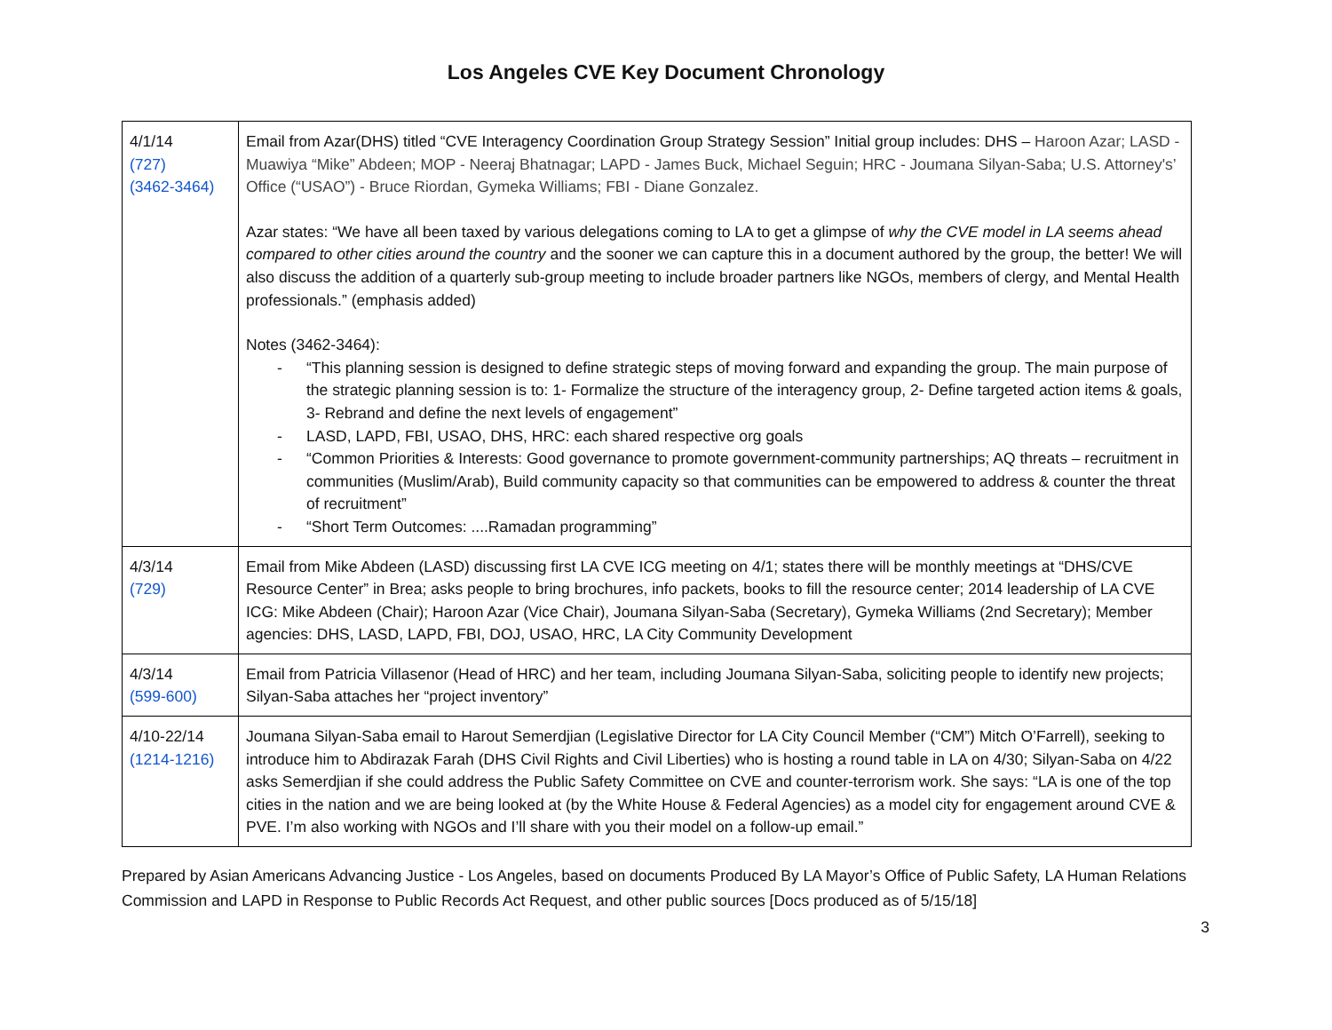Los Angeles CVE Key Document Chronology
| 4/1/14 (727) (3462-3464) | Email from Azar(DHS) titled “CVE Interagency Coordination Group Strategy Session” Initial group includes: DHS – Haroon Azar; LASD - Muawiya “Mike” Abdeen; MOP - Neeraj Bhatnagar; LAPD - James Buck, Michael Seguin; HRC - Joumana Silyan-Saba; U.S. Attorney's’ Office (“USAO”) - Bruce Riordan, Gymeka Williams; FBI - Diane Gonzalez. Azar states: “We have all been taxed by various delegations coming to LA to get a glimpse of why the CVE model in LA seems ahead compared to other cities around the country and the sooner we can capture this in a document authored by the group, the better! We will also discuss the addition of a quarterly sub-group meeting to include broader partners like NGOs, members of clergy, and Mental Health professionals.” (emphasis added) Notes (3462-3464): - “This planning session is designed to define strategic steps of moving forward and expanding the group. The main purpose of the strategic planning session is to: 1- Formalize the structure of the interagency group, 2- Define targeted action items & goals, 3- Rebrand and define the next levels of engagement” - LASD, LAPD, FBI, USAO, DHS, HRC: each shared respective org goals - “Common Priorities & Interests: Good governance to promote government-community partnerships; AQ threats – recruitment in communities (Muslim/Arab), Build community capacity so that communities can be empowered to address & counter the threat of recruitment” - “Short Term Outcomes: ....Ramadan programming” |
| 4/3/14 (729) | Email from Mike Abdeen (LASD) discussing first LA CVE ICG meeting on 4/1; states there will be monthly meetings at “DHS/CVE Resource Center” in Brea; asks people to bring brochures, info packets, books to fill the resource center; 2014 leadership of LA CVE ICG: Mike Abdeen (Chair); Haroon Azar (Vice Chair), Joumana Silyan-Saba (Secretary), Gymeka Williams (2nd Secretary); Member agencies: DHS, LASD, LAPD, FBI, DOJ, USAO, HRC, LA City Community Development |
| 4/3/14 (599-600) | Email from Patricia Villasenor (Head of HRC) and her team, including Joumana Silyan-Saba, soliciting people to identify new projects; Silyan-Saba attaches her “project inventory” |
| 4/10-22/14 (1214-1216) | Joumana Silyan-Saba email to Harout Semerdjian (Legislative Director for LA City Council Member (“CM”) Mitch O’Farrell), seeking to introduce him to Abdirazak Farah (DHS Civil Rights and Civil Liberties) who is hosting a round table in LA on 4/30; Silyan-Saba on 4/22 asks Semerdjian if she could address the Public Safety Committee on CVE and counter-terrorism work. She says: “LA is one of the top cities in the nation and we are being looked at (by the White House & Federal Agencies) as a model city for engagement around CVE & PVE. I’m also working with NGOs and I’ll share with you their model on a follow-up email.” |
Prepared by Asian Americans Advancing Justice - Los Angeles, based on documents Produced By LA Mayor’s Office of Public Safety, LA Human Relations Commission and LAPD in Response to Public Records Act Request, and other public sources [Docs produced as of 5/15/18]
3